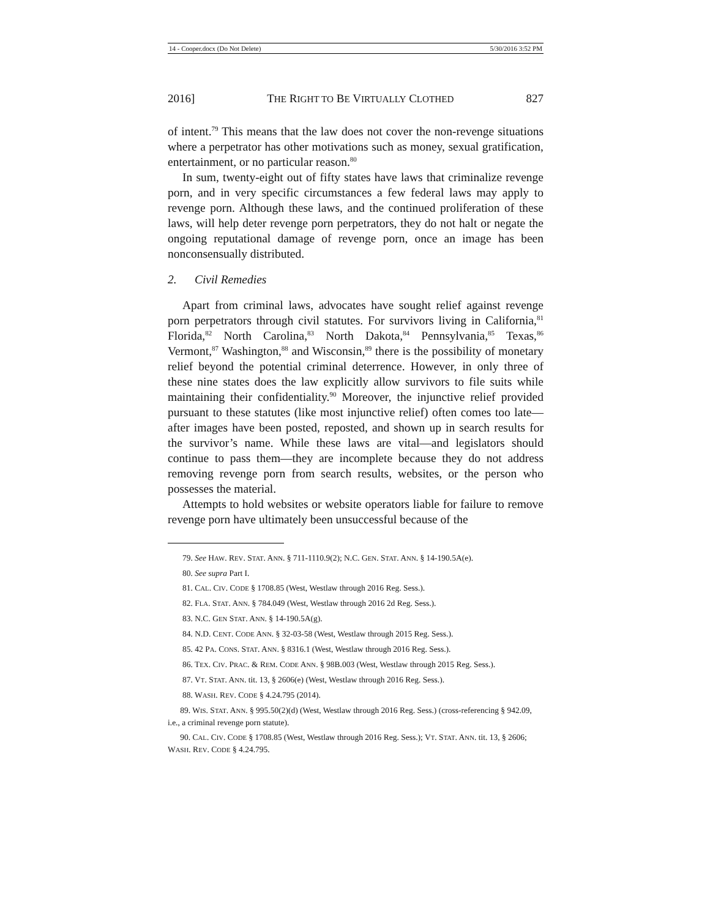14 - Cooper.docx (Do Not Delete) 5/30/2016 3:52 PM
2016] THE RIGHT TO BE VIRTUALLY CLOTHED 827
of intent.<sup>79</sup> This means that the law does not cover the non-revenge situations where a perpetrator has other motivations such as money, sexual gratification, entertainment, or no particular reason.<sup>80</sup>
In sum, twenty-eight out of fifty states have laws that criminalize revenge porn, and in very specific circumstances a few federal laws may apply to revenge porn. Although these laws, and the continued proliferation of these laws, will help deter revenge porn perpetrators, they do not halt or negate the ongoing reputational damage of revenge porn, once an image has been nonconsensually distributed.
2. Civil Remedies
Apart from criminal laws, advocates have sought relief against revenge porn perpetrators through civil statutes. For survivors living in California,<sup>81</sup> Florida,<sup>82</sup> North Carolina,<sup>83</sup> North Dakota,<sup>84</sup> Pennsylvania,<sup>85</sup> Texas,<sup>86</sup> Vermont,<sup>87</sup> Washington,<sup>88</sup> and Wisconsin,<sup>89</sup> there is the possibility of monetary relief beyond the potential criminal deterrence. However, in only three of these nine states does the law explicitly allow survivors to file suits while maintaining their confidentiality.<sup>90</sup> Moreover, the injunctive relief provided pursuant to these statutes (like most injunctive relief) often comes too late—after images have been posted, reposted, and shown up in search results for the survivor’s name. While these laws are vital—and legislators should continue to pass them—they are incomplete because they do not address removing revenge porn from search results, websites, or the person who possesses the material.
Attempts to hold websites or website operators liable for failure to remove revenge porn have ultimately been unsuccessful because of the
79. See HAW. REV. STAT. ANN. § 711-1110.9(2); N.C. GEN. STAT. ANN. § 14-190.5A(e).
80. See supra Part I.
81. CAL. CIV. CODE § 1708.85 (West, Westlaw through 2016 Reg. Sess.).
82. FLA. STAT. ANN. § 784.049 (West, Westlaw through 2016 2d Reg. Sess.).
83. N.C. GEN STAT. ANN. § 14-190.5A(g).
84. N.D. CENT. CODE ANN. § 32-03-58 (West, Westlaw through 2015 Reg. Sess.).
85. 42 PA. CONS. STAT. ANN. § 8316.1 (West, Westlaw through 2016 Reg. Sess.).
86. TEX. CIV. PRAC. & REM. CODE ANN. § 98B.003 (West, Westlaw through 2015 Reg. Sess.).
87. VT. STAT. ANN. tit. 13, § 2606(e) (West, Westlaw through 2016 Reg. Sess.).
88. WASH. REV. CODE § 4.24.795 (2014).
89. WIS. STAT. ANN. § 995.50(2)(d) (West, Westlaw through 2016 Reg. Sess.) (cross-referencing § 942.09, i.e., a criminal revenge porn statute).
90. CAL. CIV. CODE § 1708.85 (West, Westlaw through 2016 Reg. Sess.); VT. STAT. ANN. tit. 13, § 2606; WASH. REV. CODE § 4.24.795.